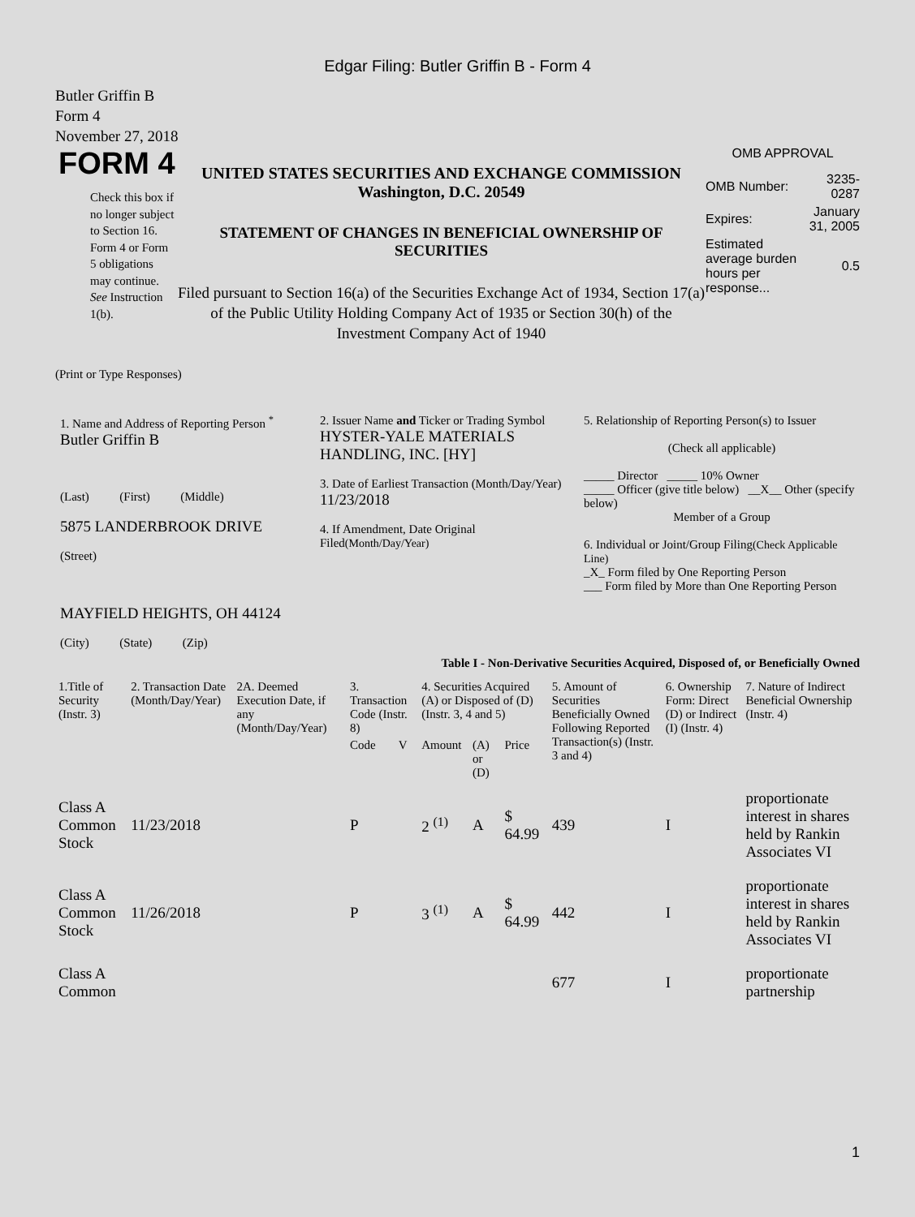Edgar Filing: Butler Griffin B - Form 4
Butler Griffin B
Form 4
November 27, 2018
FORM 4
Check this box if no longer subject to Section 16. Form 4 or Form 5 obligations may continue. See Instruction 1(b).
UNITED STATES SECURITIES AND EXCHANGE COMMISSION
Washington, D.C. 20549
STATEMENT OF CHANGES IN BENEFICIAL OWNERSHIP OF SECURITIES
Filed pursuant to Section 16(a) of the Securities Exchange Act of 1934, Section 17(a) of the Public Utility Holding Company Act of 1935 or Section 30(h) of the Investment Company Act of 1940
OMB APPROVAL
| OMB Number: | 3235-0287 |
| Expires: | January 31, 2005 |
| Estimated average burden hours per response... | 0.5 |
(Print or Type Responses)
1. Name and Address of Reporting Person <sup>*</sup>
Butler Griffin B
(Last) (First) (Middle)
5875 LANDERBROOK DRIVE
(Street)
MAYFIELD HEIGHTS, OH 44124
(City) (State) (Zip)
2. Issuer Name and Ticker or Trading Symbol
HYSTER-YALE MATERIALS HANDLING, INC. [HY]
3. Date of Earliest Transaction (Month/Day/Year)
11/23/2018
4. If Amendment, Date Original Filed(Month/Day/Year)
5. Relationship of Reporting Person(s) to Issuer
(Check all applicable)
_____ Director _____ 10% Owner
_____ Officer (give title below) __X__ Other (specify below)
Member of a Group
6. Individual or Joint/Group Filing(Check Applicable Line)
_X_ Form filed by One Reporting Person
___ Form filed by More than One Reporting Person
Table I - Non-Derivative Securities Acquired, Disposed of, or Beneficially Owned
| 1.Title of Security (Instr. 3) | 2. Transaction Date (Month/Day/Year) | 2A. Deemed Execution Date, if any (Month/Day/Year) | 3. Transaction Code (Instr. 8) | | 4. Securities Acquired (A) or Disposed of (D) (Instr. 3, 4 and 5) | | | 5. Amount of Securities Beneficially Owned Following Reported Transaction(s) (Instr. 3 and 4) | 6. Ownership Form: Direct (D) or Indirect (I) (Instr. 4) | 7. Nature of Indirect Beneficial Ownership (Instr. 4) |
| --- | --- | --- | --- | --- | --- | --- | --- | --- | --- | --- |
| | | | Code | V | Amount | (A) or (D) | Price | | | |
| Class A Common Stock | 11/23/2018 | | P | | 2 <sup>(1)</sup> | A | $ 64.99 | 439 | I | proportionate interest in shares held by Rankin Associates VI |
| Class A Common Stock | 11/26/2018 | | P | | 3 <sup>(1)</sup> | A | $ 64.99 | 442 | I | proportionate interest in shares held by Rankin Associates VI |
| Class A Common | | | | | | | | 677 | I | proportionate partnership |
1